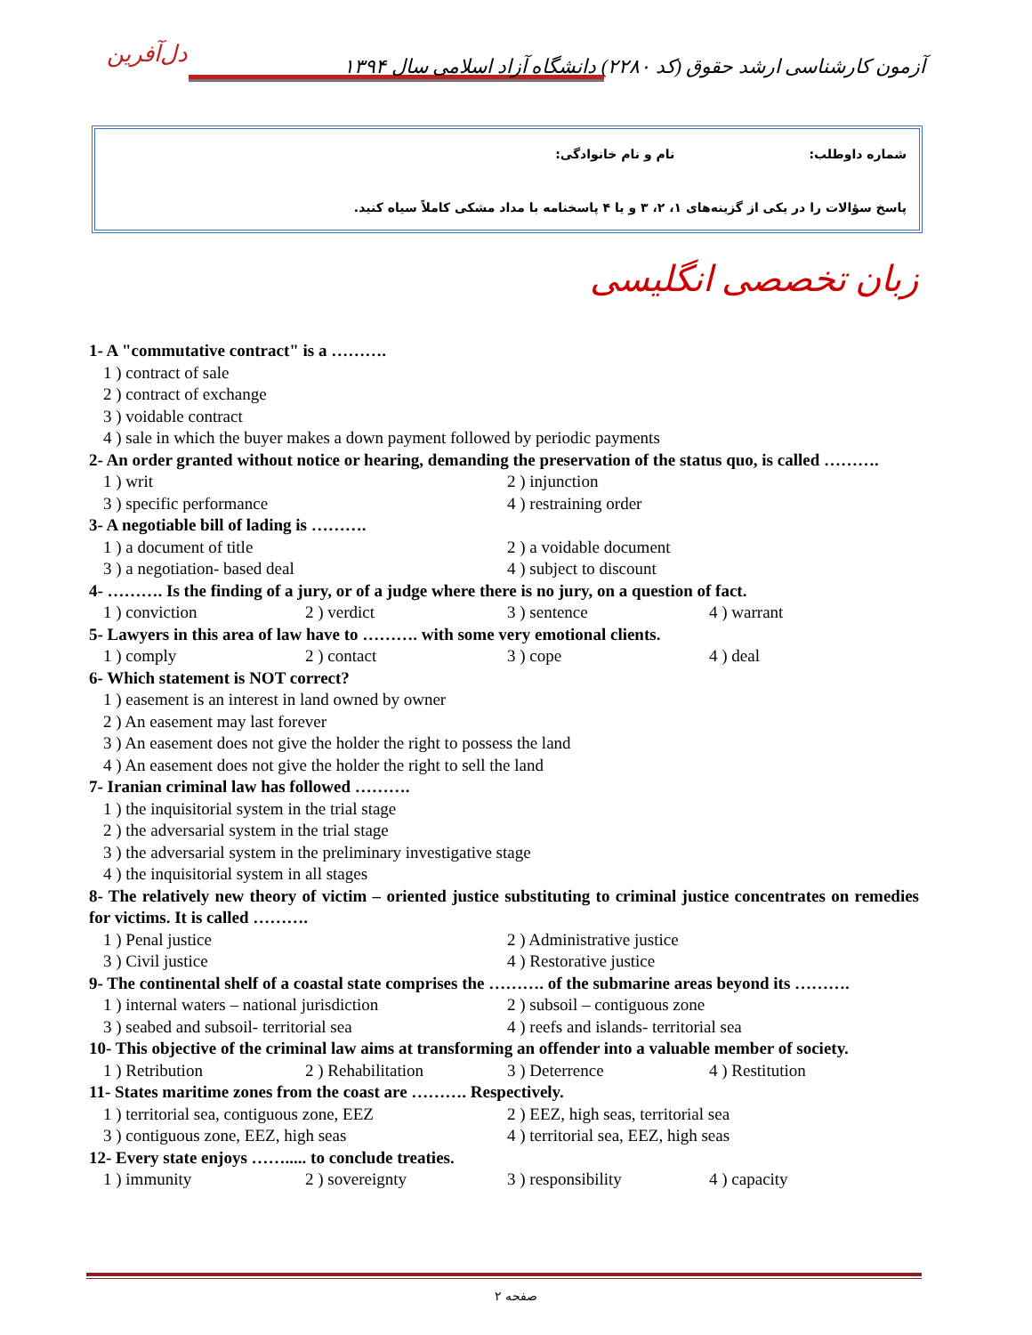دل‌آفرین
آزمون کارشناسی ارشد حقوق (کد ۲۲۸۰) دانشگاه آزاد اسلامی سال ۱۳۹۴
شماره داوطلب: نام و نام خانوادگی:
پاسخ سؤالات را در یکی از گزینه‌های ۱، ۲، ۳ و یا ۴ پاسخنامه با مداد مشکی کاملاً سیاه کنید.
زبان تخصصی انگلیسی
1- A "commutative contract" is a ……….
1 ) contract of sale
2 ) contract of exchange
3 ) voidable contract
4 ) sale in which the buyer makes a down payment followed by periodic payments
2- An order granted without notice or hearing, demanding the preservation of the status quo, is called ……….
1 ) writ 2 ) injunction
3 ) specific performance 4 ) restraining order
3- A negotiable bill of lading is ……….
1 ) a document of title 2 ) a voidable document
3 ) a negotiation- based deal 4 ) subject to discount
4- ………. Is the finding of a jury, or of a judge where there is no jury, on a question of fact.
1 ) conviction 2 ) verdict 3 ) sentence 4 ) warrant
5- Lawyers in this area of law have to ………. with some very emotional clients.
1 ) comply 2 ) contact 3 ) cope 4 ) deal
6- Which statement is NOT correct?
1 ) easement is an interest in land owned by owner
2 ) An easement may last forever
3 ) An easement does not give the holder the right to possess the land
4 ) An easement does not give the holder the right to sell the land
7- Iranian criminal law has followed ……….
1 ) the inquisitorial system in the trial stage
2 ) the adversarial system in the trial stage
3 ) the adversarial system in the preliminary investigative stage
4 ) the inquisitorial system in all stages
8- The relatively new theory of victim – oriented justice substituting to criminal justice concentrates on remedies for victims. It is called ……….
1 ) Penal justice 2 ) Administrative justice
3 ) Civil justice 4 ) Restorative justice
9- The continental shelf of a coastal state comprises the ………. of the submarine areas beyond its ……….
1 ) internal waters – national jurisdiction 2 ) subsoil – contiguous zone
3 ) seabed and subsoil- territorial sea 4 ) reefs and islands- territorial sea
10- This objective of the criminal law aims at transforming an offender into a valuable member of society.
1 ) Retribution 2 ) Rehabilitation 3 ) Deterrence 4 ) Restitution
11- States maritime zones from the coast are ………. Respectively.
1 ) territorial sea, contiguous zone, EEZ 2 ) EEZ, high seas, territorial sea
3 ) contiguous zone, EEZ, high seas 4 ) territorial sea, EEZ, high seas
12- Every state enjoys ……..... to conclude treaties.
1 ) immunity 2 ) sovereignty 3 ) responsibility 4 ) capacity
صفحه ۲